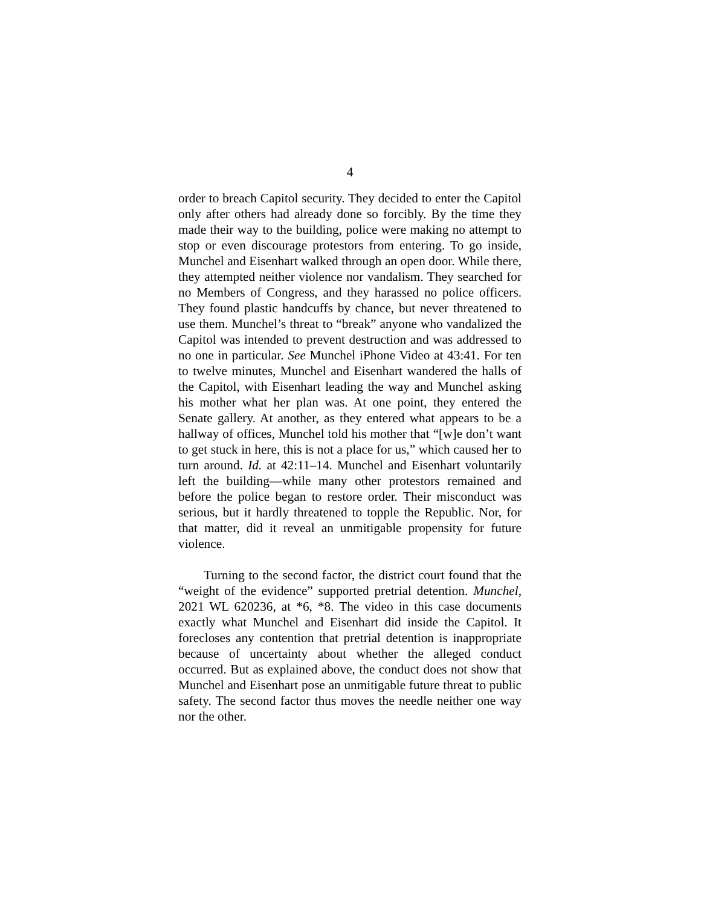4
order to breach Capitol security. They decided to enter the Capitol only after others had already done so forcibly. By the time they made their way to the building, police were making no attempt to stop or even discourage protestors from entering. To go inside, Munchel and Eisenhart walked through an open door. While there, they attempted neither violence nor vandalism. They searched for no Members of Congress, and they harassed no police officers. They found plastic handcuffs by chance, but never threatened to use them. Munchel’s threat to “break” anyone who vandalized the Capitol was intended to prevent destruction and was addressed to no one in particular. See Munchel iPhone Video at 43:41. For ten to twelve minutes, Munchel and Eisenhart wandered the halls of the Capitol, with Eisenhart leading the way and Munchel asking his mother what her plan was. At one point, they entered the Senate gallery. At another, as they entered what appears to be a hallway of offices, Munchel told his mother that “[w]e don’t want to get stuck in here, this is not a place for us,” which caused her to turn around. Id. at 42:11–14. Munchel and Eisenhart voluntarily left the building—while many other protestors remained and before the police began to restore order. Their misconduct was serious, but it hardly threatened to topple the Republic. Nor, for that matter, did it reveal an unmitigable propensity for future violence.
Turning to the second factor, the district court found that the “weight of the evidence” supported pretrial detention. Munchel, 2021 WL 620236, at *6, *8. The video in this case documents exactly what Munchel and Eisenhart did inside the Capitol. It forecloses any contention that pretrial detention is inappropriate because of uncertainty about whether the alleged conduct occurred. But as explained above, the conduct does not show that Munchel and Eisenhart pose an unmitigable future threat to public safety. The second factor thus moves the needle neither one way nor the other.